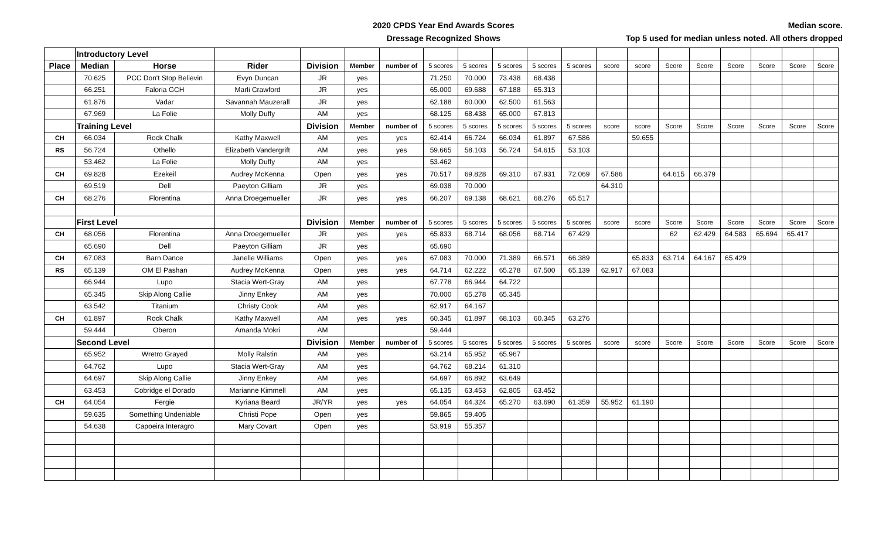2020 CPDS Year End Awards Scores
Dressage Recognized Shows
Median score.
Top 5 used for median unless noted. All others dropped
| | Introductory Level | | | | | | | | | | | | | | | | | | |
| Place | Median | Horse | Rider | Division | Member | number of | 5 scores | 5 scores | 5 scores | 5 scores | 5 scores | score | score | Score | Score | Score | Score | Score | Score |
| | 70.625 | PCC Don't Stop Believin | Evyn Duncan | JR | yes | | 71.250 | 70.000 | 73.438 | 68.438 | | | | | | | | | |
| | 66.251 | Faloria GCH | Marli Crawford | JR | yes | | 65.000 | 69.688 | 67.188 | 65.313 | | | | | | | | | |
| | 61.876 | Vadar | Savannah Mauzerall | JR | yes | | 62.188 | 60.000 | 62.500 | 61.563 | | | | | | | | | |
| | 67.969 | La Folie | Molly Duffy | AM | yes | | 68.125 | 68.438 | 65.000 | 67.813 | | | | | | | | | |
| | Training Level | | | Division | Member | number of | 5 scores | 5 scores | 5 scores | 5 scores | 5 scores | score | score | Score | Score | Score | Score | Score | Score |
| CH | 66.034 | Rock Chalk | Kathy Maxwell | AM | yes | yes | 62.414 | 66.724 | 66.034 | 61.897 | 67.586 | | 59.655 | | | | | | |
| RS | 56.724 | Othello | Elizabeth Vandergrift | AM | yes | yes | 59.665 | 58.103 | 56.724 | 54.615 | 53.103 | | | | | | | | |
| | 53.462 | La Folie | Molly Duffy | AM | yes | | 53.462 | | | | | | | | | | | | |
| CH | 69.828 | Ezekeil | Audrey McKenna | Open | yes | yes | 70.517 | 69.828 | 69.310 | 67.931 | 72.069 | 67.586 | | 64.615 | 66.379 | | | | |
| | 69.519 | Dell | Paeyton Gilliam | JR | yes | | 69.038 | 70.000 | | | | 64.310 | | | | | | | |
| CH | 68.276 | Florentina | Anna Droegemueller | JR | yes | yes | 66.207 | 69.138 | 68.621 | 68.276 | 65.517 | | | | | | | | |
| | First Level | | | Division | Member | number of | 5 scores | 5 scores | 5 scores | 5 scores | 5 scores | score | score | Score | Score | Score | Score | Score | Score |
| CH | 68.056 | Florentina | Anna Droegemueller | JR | yes | yes | 65.833 | 68.714 | 68.056 | 68.714 | 67.429 | | | 62 | 62.429 | 64.583 | 65.694 | 65.417 | |
| | 65.690 | Dell | Paeyton Gilliam | JR | yes | | 65.690 | | | | | | | | | | | | |
| CH | 67.083 | Barn Dance | Janelle Williams | Open | yes | yes | 67.083 | 70.000 | 71.389 | 66.571 | 66.389 | | 65.833 | 63.714 | 64.167 | 65.429 | | | |
| RS | 65.139 | OM El Pashan | Audrey McKenna | Open | yes | yes | 64.714 | 62.222 | 65.278 | 67.500 | 65.139 | 62.917 | 67.083 | | | | | | |
| | 66.944 | Lupo | Stacia Wert-Gray | AM | yes | | 67.778 | 66.944 | 64.722 | | | | | | | | | | |
| | 65.345 | Skip Along Callie | Jinny Enkey | AM | yes | | 70.000 | 65.278 | 65.345 | | | | | | | | | | |
| | 63.542 | Titanium | Christy Cook | AM | yes | | 62.917 | 64.167 | | | | | | | | | | | |
| CH | 61.897 | Rock Chalk | Kathy Maxwell | AM | yes | yes | 60.345 | 61.897 | 68.103 | 60.345 | 63.276 | | | | | | | | |
| | 59.444 | Oberon | Amanda Mokri | AM | | | 59.444 | | | | | | | | | | | | |
| | Second Level | | | Division | Member | number of | 5 scores | 5 scores | 5 scores | 5 scores | 5 scores | score | score | Score | Score | Score | Score | Score | Score |
| | 65.952 | Wretro Grayed | Molly Ralstin | AM | yes | | 63.214 | 65.952 | 65.967 | | | | | | | | | | |
| | 64.762 | Lupo | Stacia Wert-Gray | AM | yes | | 64.762 | 68.214 | 61.310 | | | | | | | | | | |
| | 64.697 | Skip Along Callie | Jinny Enkey | AM | yes | | 64.697 | 66.892 | 63.649 | | | | | | | | | | |
| | 63.453 | Cobridge el Dorado | Marianne Kimmell | AM | yes | | 65.135 | 63.453 | 62.805 | 63.452 | | | | | | | | | |
| CH | 64.054 | Fergie | Kyriana Beard | JR/YR | yes | yes | 64.054 | 64.324 | 65.270 | 63.690 | 61.359 | 55.952 | 61.190 | | | | | | |
| | 59.635 | Something Undeniable | Christi Pope | Open | yes | | 59.865 | 59.405 | | | | | | | | | | | |
| | 54.638 | Capoeira Interagro | Mary Covart | Open | yes | | 53.919 | 55.357 | | | | | | | | | | | |